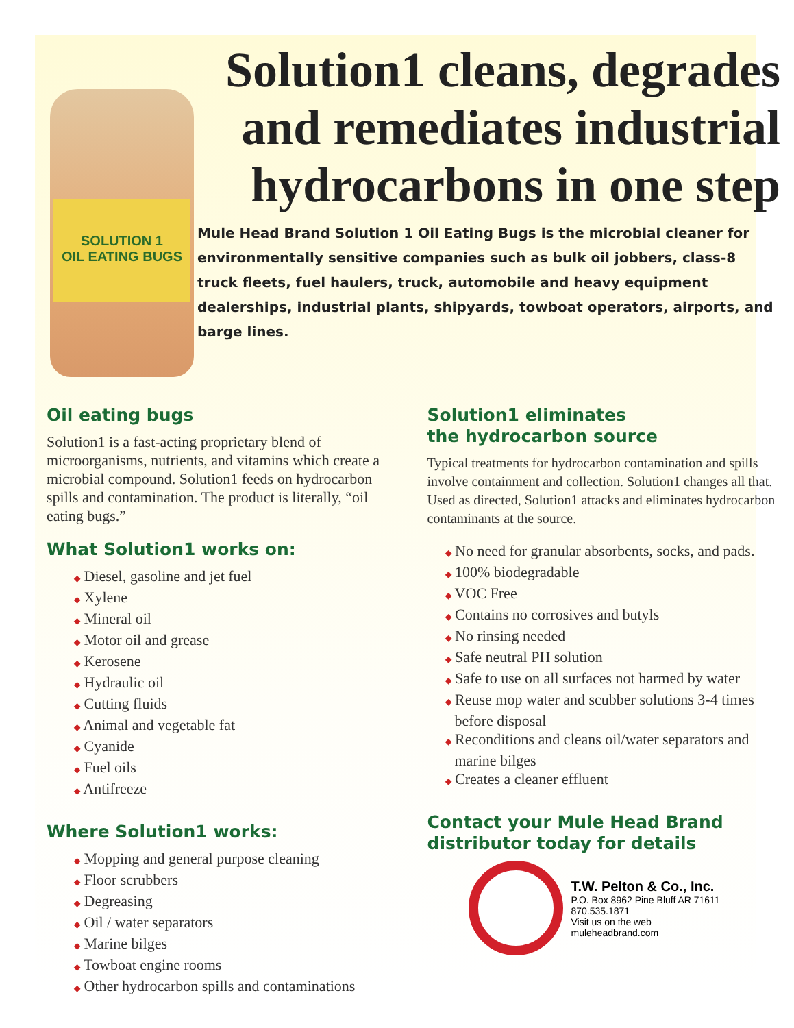SOLUTION 1
OIL EATING BUGS
Solution1 cleans, degrades and remediates industrial hydrocarbons in one step
Mule Head Brand Solution 1 Oil Eating Bugs is the microbial cleaner for environmentally sensitive companies such as bulk oil jobbers, class-8 truck fleets, fuel haulers, truck, automobile and heavy equipment dealerships, industrial plants, shipyards, towboat operators, airports, and barge lines.
Oil eating bugs
Solution1 is a fast-acting proprietary blend of microorganisms, nutrients, and vitamins which create a microbial compound. Solution1 feeds on hydrocarbon spills and contamination. The product is literally, “oil eating bugs.”
What Solution1 works on:
◆ Diesel, gasoline and jet fuel
◆ Xylene
◆ Mineral oil
◆ Motor oil and grease
◆ Kerosene
◆ Hydraulic oil
◆ Cutting fluids
◆ Animal and vegetable fat
◆ Cyanide
◆ Fuel oils
◆ Antifreeze
Where Solution1 works:
◆ Mopping and general purpose cleaning
◆ Floor scrubbers
◆ Degreasing
◆ Oil / water separators
◆ Marine bilges
◆ Towboat engine rooms
◆ Other hydrocarbon spills and contaminations
Solution1 eliminates
the hydrocarbon source
Typical treatments for hydrocarbon contamination and spills involve containment and collection. Solution1 changes all that. Used as directed, Solution1 attacks and eliminates hydrocarbon contaminants at the source.
◆ No need for granular absorbents, socks, and pads.
◆ 100% biodegradable
◆ VOC Free
◆ Contains no corrosives and butyls
◆ No rinsing needed
◆ Safe neutral PH solution
◆ Safe to use on all surfaces not harmed by water
◆ Reuse mop water and scubber solutions 3-4 times before disposal
◆ Reconditions and cleans oil/water separators and marine bilges
◆ Creates a cleaner effluent
Contact your Mule Head Brand distributor today for details
T.W. Pelton & Co., Inc.
P.O. Box 8962 Pine Bluff AR 71611
870.535.1871
Visit us on the web
muleheadbrand.com